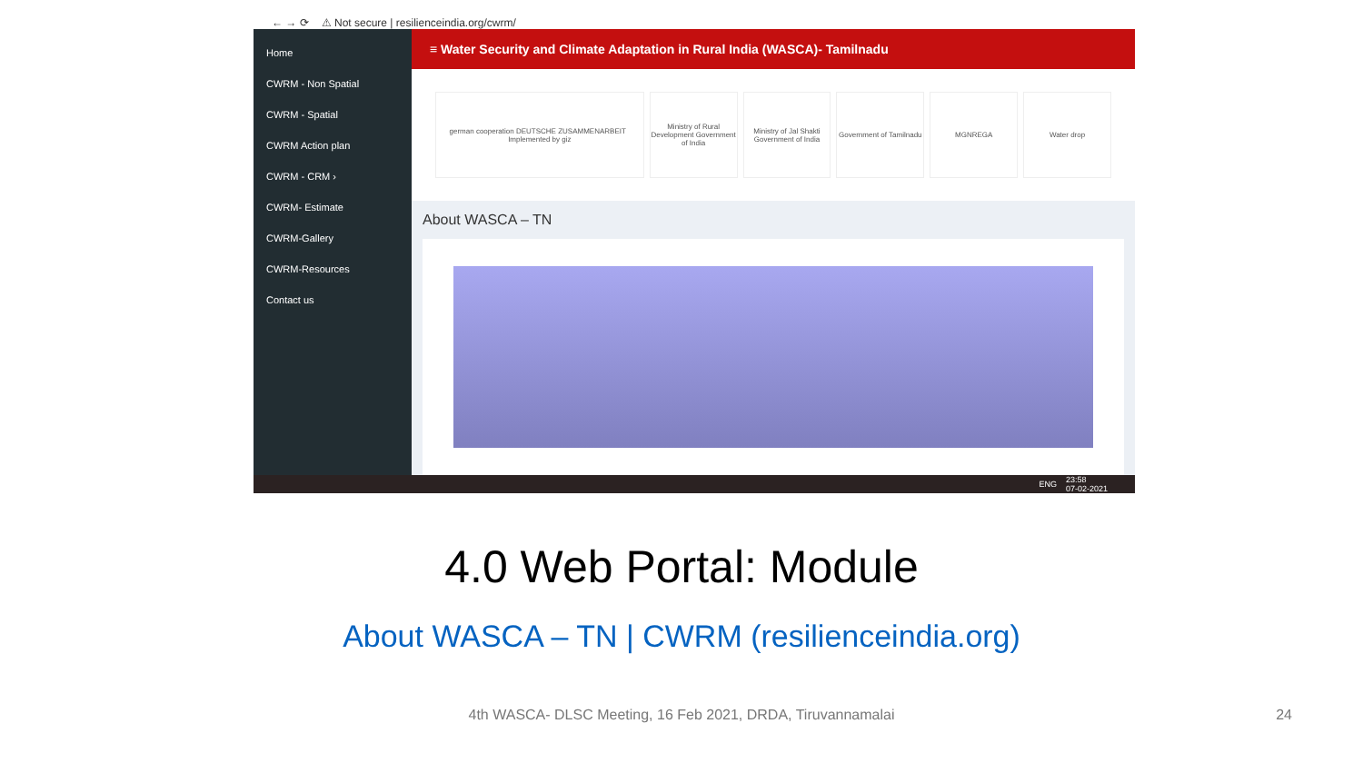← → ⟳ ⚠ Not secure | resilienceindia.org/cwrm/
Home
CWRM - Non Spatial
CWRM - Spatial
CWRM Action plan
CWRM - CRM ›
CWRM- Estimate
CWRM-Gallery
CWRM-Resources
Contact us
≡ Water Security and Climate Adaptation in Rural India (WASCA)- Tamilnadu
german cooperation DEUTSCHE ZUSAMMENARBEIT Implemented by giz
Ministry of Rural Development Government of India
Ministry of Jal Shakti Government of India
Government of Tamilnadu MGNREGA Water drop
About WASCA – TN
ENG 23:58
07-02-2021
4.0 Web Portal: Module
About WASCA – TN | CWRM (resilienceindia.org)
4th WASCA- DLSC Meeting, 16 Feb 2021, DRDA, Tiruvannamalai 24